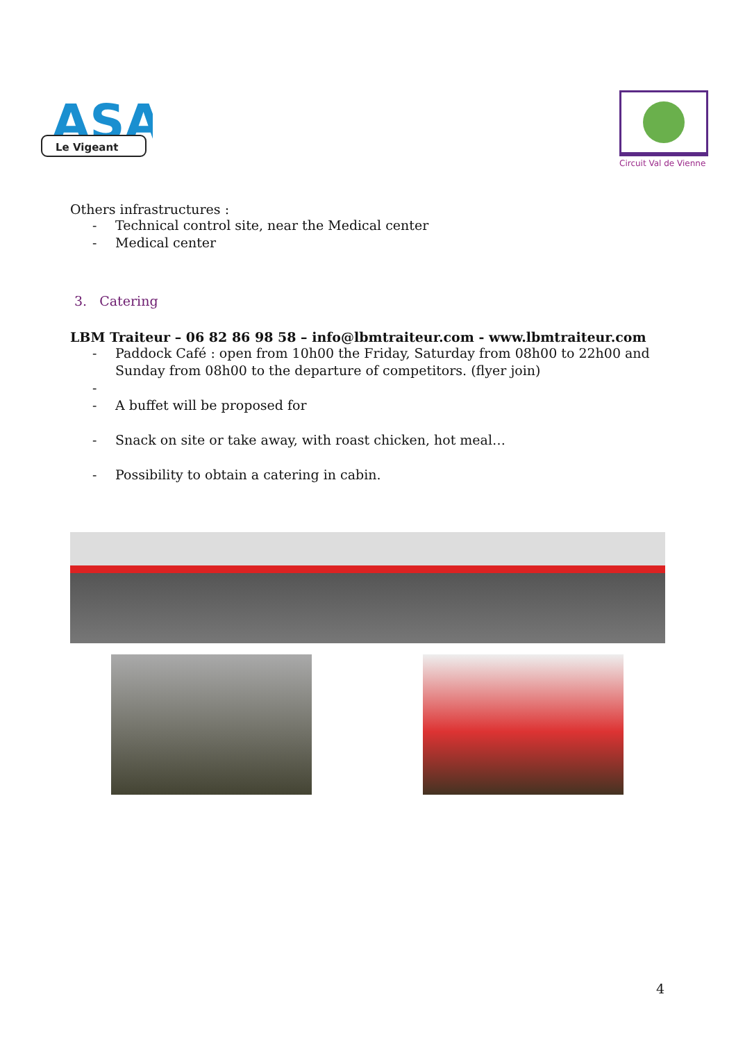ASA
Le Vigeant
Circuit Val de Vienne
Others infrastructures :
- Technical control site, near the Medical center
- Medical center
3. Catering
LBM Traiteur – 06 82 86 98 58 – info@lbmtraiteur.com - www.lbmtraiteur.com
- Paddock Café : open from 10h00 the Friday, Saturday from 08h00 to 22h00 and Sunday from 08h00 to the departure of competitors. (flyer join)
- - A buffet will be proposed for
- Snack on site or take away, with roast chicken, hot meal…
- Possibility to obtain a catering in cabin.
4